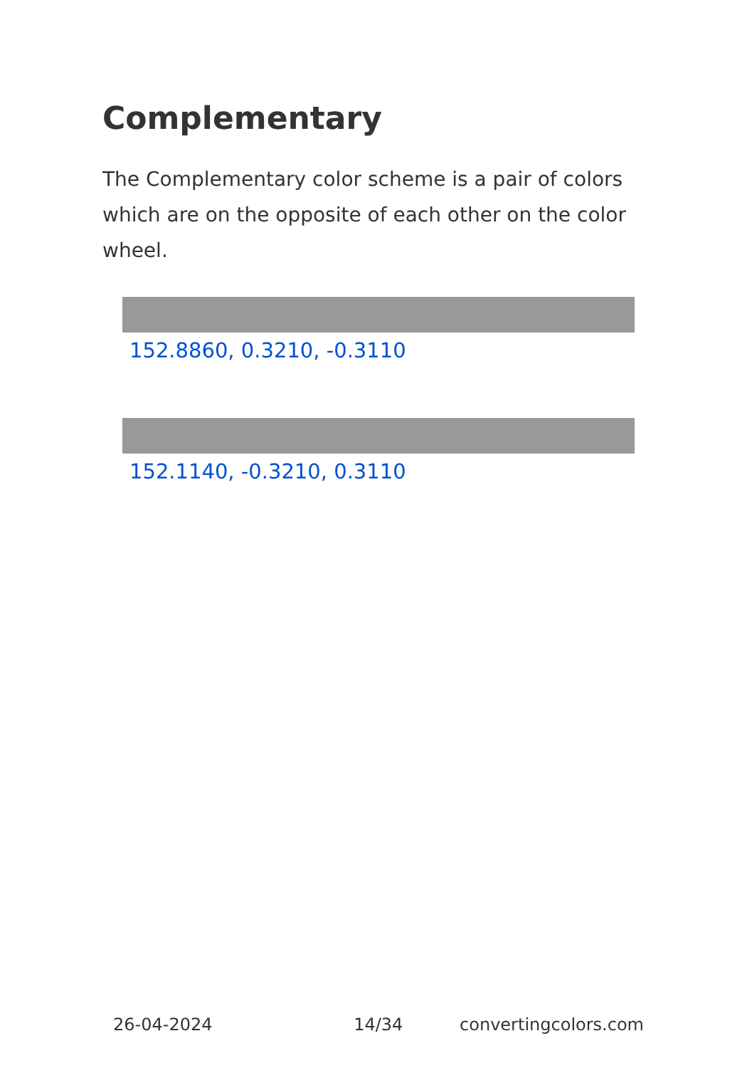Complementary
The Complementary color scheme is a pair of colors which are on the opposite of each other on the color wheel.
152.8860, 0.3210, -0.3110
152.1140, -0.3210, 0.3110
26-04-2024 14/34 convertingcolors.com